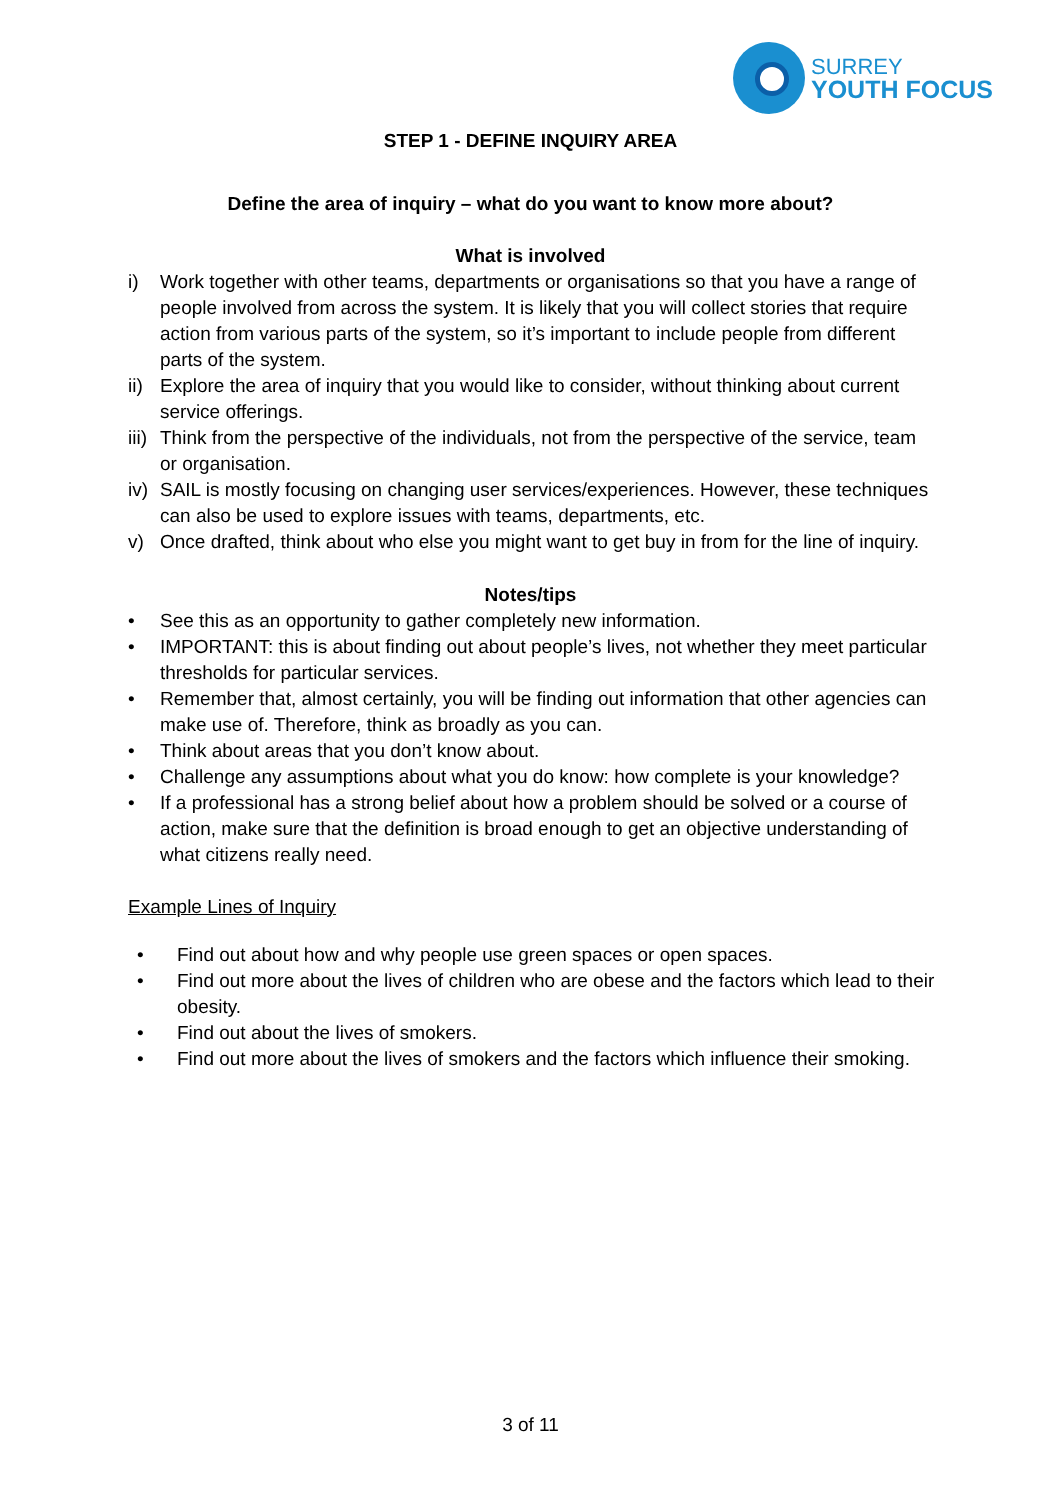SURREY
YOUTH FOCUS
STEP 1 - DEFINE INQUIRY AREA
Define the area of inquiry – what do you want to know more about?
What is involved
i) Work together with other teams, departments or organisations so that you have a range of people involved from across the system. It is likely that you will collect stories that require action from various parts of the system, so it’s important to include people from different parts of the system.
ii) Explore the area of inquiry that you would like to consider, without thinking about current service offerings.
iii) Think from the perspective of the individuals, not from the perspective of the service, team or organisation.
iv) SAIL is mostly focusing on changing user services/experiences. However, these techniques can also be used to explore issues with teams, departments, etc.
v) Once drafted, think about who else you might want to get buy in from for the line of inquiry.
Notes/tips
• See this as an opportunity to gather completely new information.
• IMPORTANT: this is about finding out about people’s lives, not whether they meet particular thresholds for particular services.
• Remember that, almost certainly, you will be finding out information that other agencies can make use of. Therefore, think as broadly as you can.
• Think about areas that you don’t know about.
• Challenge any assumptions about what you do know: how complete is your knowledge?
• If a professional has a strong belief about how a problem should be solved or a course of action, make sure that the definition is broad enough to get an objective understanding of what citizens really need.
Example Lines of Inquiry
• Find out about how and why people use green spaces or open spaces.
• Find out more about the lives of children who are obese and the factors which lead to their obesity.
• Find out about the lives of smokers.
• Find out more about the lives of smokers and the factors which influence their smoking.
3 of 11